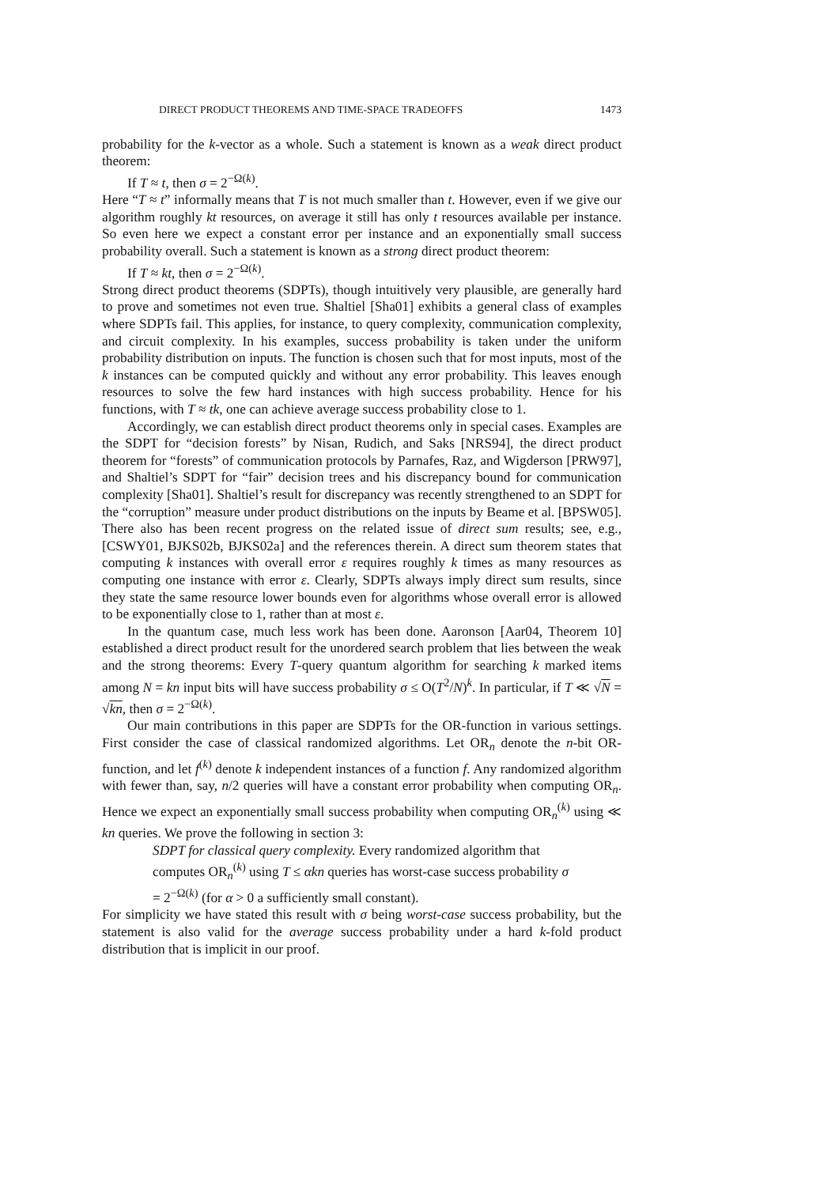DIRECT PRODUCT THEOREMS AND TIME-SPACE TRADEOFFS 1473
probability for the k-vector as a whole. Such a statement is known as a weak direct product theorem:
If T ≈ t, then σ = 2<sup>−Ω(k)</sup>.
Here “T ≈ t” informally means that T is not much smaller than t. However, even if we give our algorithm roughly kt resources, on average it still has only t resources available per instance. So even here we expect a constant error per instance and an exponentially small success probability overall. Such a statement is known as a strong direct product theorem:
If T ≈ kt, then σ = 2<sup>−Ω(k)</sup>.
Strong direct product theorems (SDPTs), though intuitively very plausible, are generally hard to prove and sometimes not even true. Shaltiel [Sha01] exhibits a general class of examples where SDPTs fail. This applies, for instance, to query complexity, communication complexity, and circuit complexity. In his examples, success probability is taken under the uniform probability distribution on inputs. The function is chosen such that for most inputs, most of the k instances can be computed quickly and without any error probability. This leaves enough resources to solve the few hard instances with high success probability. Hence for his functions, with T ≈ tk, one can achieve average success probability close to 1.
Accordingly, we can establish direct product theorems only in special cases. Examples are the SDPT for “decision forests” by Nisan, Rudich, and Saks [NRS94], the direct product theorem for “forests” of communication protocols by Parnafes, Raz, and Wigderson [PRW97], and Shaltiel’s SDPT for “fair” decision trees and his discrepancy bound for communication complexity [Sha01]. Shaltiel’s result for discrepancy was recently strengthened to an SDPT for the “corruption” measure under product distributions on the inputs by Beame et al. [BPSW05]. There also has been recent progress on the related issue of direct sum results; see, e.g., [CSWY01, BJKS02b, BJKS02a] and the references therein. A direct sum theorem states that computing k instances with overall error ε requires roughly k times as many resources as computing one instance with error ε. Clearly, SDPTs always imply direct sum results, since they state the same resource lower bounds even for algorithms whose overall error is allowed to be exponentially close to 1, rather than at most ε.
In the quantum case, much less work has been done. Aaronson [Aar04, Theorem 10] established a direct product result for the unordered search problem that lies between the weak and the strong theorems: Every T-query quantum algorithm for searching k marked items among N = kn input bits will have success probability σ ≤ O(T<sup>2</sup>/N)<sup>k</sup>. In particular, if T ≪ √N = √kn, then σ = 2<sup>−Ω(k)</sup>.
Our main contributions in this paper are SDPTs for the OR-function in various settings. First consider the case of classical randomized algorithms. Let OR<sub>n</sub> denote the n-bit OR-function, and let f<sup>(k)</sup> denote k independent instances of a function f. Any randomized algorithm with fewer than, say, n/2 queries will have a constant error probability when computing OR<sub>n</sub>. Hence we expect an exponentially small success probability when computing OR<sub>n</sub><sup>(k)</sup> using ≪ kn queries. We prove the following in section 3:
SDPT for classical query complexity. Every randomized algorithm that computes OR<sub>n</sub><sup>(k)</sup> using T ≤ αkn queries has worst-case success probability σ = 2<sup>−Ω(k)</sup> (for α > 0 a sufficiently small constant).
For simplicity we have stated this result with σ being worst-case success probability, but the statement is also valid for the average success probability under a hard k-fold product distribution that is implicit in our proof.